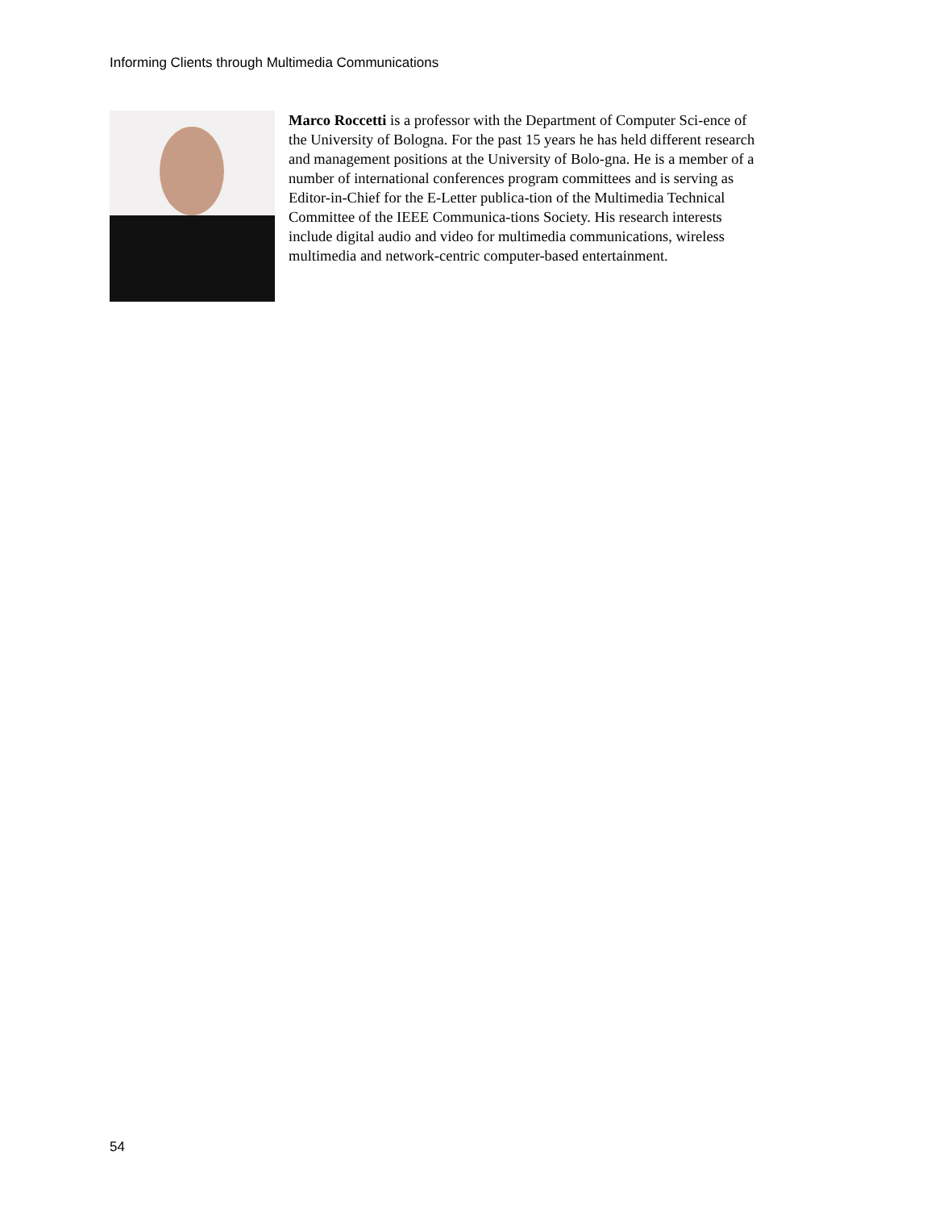Informing Clients through Multimedia Communications
Marco Roccetti is a professor with the Department of Computer Sci-ence of the University of Bologna. For the past 15 years he has held different research and management positions at the University of Bolo-gna. He is a member of a number of international conferences program committees and is serving as Editor-in-Chief for the E-Letter publica-tion of the Multimedia Technical Committee of the IEEE Communica-tions Society. His research interests include digital audio and video for multimedia communications, wireless multimedia and network-centric computer-based entertainment.
54